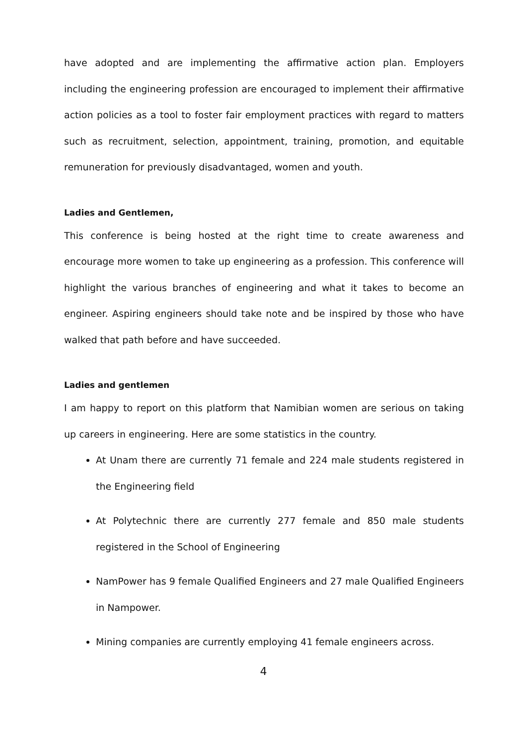have adopted and are implementing the affirmative action plan. Employers including the engineering profession are encouraged to implement their affirmative action policies as a tool to foster fair employment practices with regard to matters such as recruitment, selection, appointment, training, promotion, and equitable remuneration for previously disadvantaged, women and youth.
Ladies and Gentlemen,
This conference is being hosted at the right time to create awareness and encourage more women to take up engineering as a profession. This conference will highlight the various branches of engineering and what it takes to become an engineer. Aspiring engineers should take note and be inspired by those who have walked that path before and have succeeded.
Ladies and gentlemen
I am happy to report on this platform that Namibian women are serious on taking up careers in engineering. Here are some statistics in the country.
At Unam there are currently 71 female and 224 male students registered in the Engineering field
At Polytechnic there are currently 277 female and 850 male students registered in the School of Engineering
NamPower has 9 female Qualified Engineers and 27 male Qualified Engineers in Nampower.
Mining companies are currently employing 41 female engineers across.
4